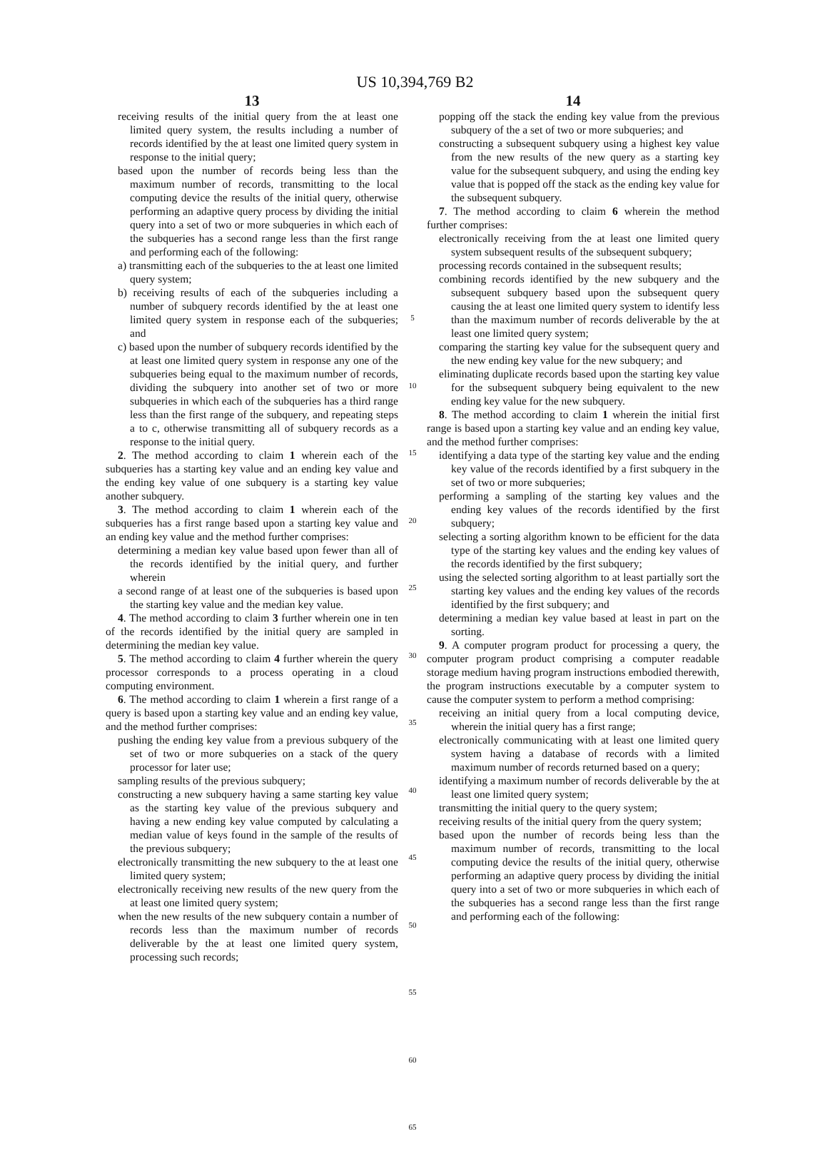US 10,394,769 B2
13
receiving results of the initial query from the at least one limited query system, the results including a number of records identified by the at least one limited query system in response to the initial query;
based upon the number of records being less than the maximum number of records, transmitting to the local computing device the results of the initial query, otherwise performing an adaptive query process by dividing the initial query into a set of two or more subqueries in which each of the subqueries has a second range less than the first range and performing each of the following:
a) transmitting each of the subqueries to the at least one limited query system;
b) receiving results of each of the subqueries including a number of subquery records identified by the at least one limited query system in response each of the subqueries; and
c) based upon the number of subquery records identified by the at least one limited query system in response any one of the subqueries being equal to the maximum number of records, dividing the subquery into another set of two or more subqueries in which each of the subqueries has a third range less than the first range of the subquery, and repeating steps a to c, otherwise transmitting all of subquery records as a response to the initial query.
2. The method according to claim 1 wherein each of the subqueries has a starting key value and an ending key value and the ending key value of one subquery is a starting key value another subquery.
3. The method according to claim 1 wherein each of the subqueries has a first range based upon a starting key value and an ending key value and the method further comprises:
determining a median key value based upon fewer than all of the records identified by the initial query, and further wherein
a second range of at least one of the subqueries is based upon the starting key value and the median key value.
4. The method according to claim 3 further wherein one in ten of the records identified by the initial query are sampled in determining the median key value.
5. The method according to claim 4 further wherein the query processor corresponds to a process operating in a cloud computing environment.
6. The method according to claim 1 wherein a first range of a query is based upon a starting key value and an ending key value, and the method further comprises:
pushing the ending key value from a previous subquery of the set of two or more subqueries on a stack of the query processor for later use;
sampling results of the previous subquery;
constructing a new subquery having a same starting key value as the starting key value of the previous subquery and having a new ending key value computed by calculating a median value of keys found in the sample of the results of the previous subquery;
electronically transmitting the new subquery to the at least one limited query system;
electronically receiving new results of the new query from the at least one limited query system;
when the new results of the new subquery contain a number of records less than the maximum number of records deliverable by the at least one limited query system, processing such records;
5
10
15
20
25
30
35
40
45
50
55
60
65
14
popping off the stack the ending key value from the previous subquery of the a set of two or more subqueries; and
constructing a subsequent subquery using a highest key value from the new results of the new query as a starting key value for the subsequent subquery, and using the ending key value that is popped off the stack as the ending key value for the subsequent subquery.
7. The method according to claim 6 wherein the method further comprises:
electronically receiving from the at least one limited query system subsequent results of the subsequent subquery;
processing records contained in the subsequent results;
combining records identified by the new subquery and the subsequent subquery based upon the subsequent query causing the at least one limited query system to identify less than the maximum number of records deliverable by the at least one limited query system;
comparing the starting key value for the subsequent query and the new ending key value for the new subquery; and
eliminating duplicate records based upon the starting key value for the subsequent subquery being equivalent to the new ending key value for the new subquery.
8. The method according to claim 1 wherein the initial first range is based upon a starting key value and an ending key value, and the method further comprises:
identifying a data type of the starting key value and the ending key value of the records identified by a first subquery in the set of two or more subqueries;
performing a sampling of the starting key values and the ending key values of the records identified by the first subquery;
selecting a sorting algorithm known to be efficient for the data type of the starting key values and the ending key values of the records identified by the first subquery;
using the selected sorting algorithm to at least partially sort the starting key values and the ending key values of the records identified by the first subquery; and
determining a median key value based at least in part on the sorting.
9. A computer program product for processing a query, the computer program product comprising a computer readable storage medium having program instructions embodied therewith, the program instructions executable by a computer system to cause the computer system to perform a method comprising:
receiving an initial query from a local computing device, wherein the initial query has a first range;
electronically communicating with at least one limited query system having a database of records with a limited maximum number of records returned based on a query;
identifying a maximum number of records deliverable by the at least one limited query system;
transmitting the initial query to the query system;
receiving results of the initial query from the query system;
based upon the number of records being less than the maximum number of records, transmitting to the local computing device the results of the initial query, otherwise performing an adaptive query process by dividing the initial query into a set of two or more subqueries in which each of the subqueries has a second range less than the first range and performing each of the following: